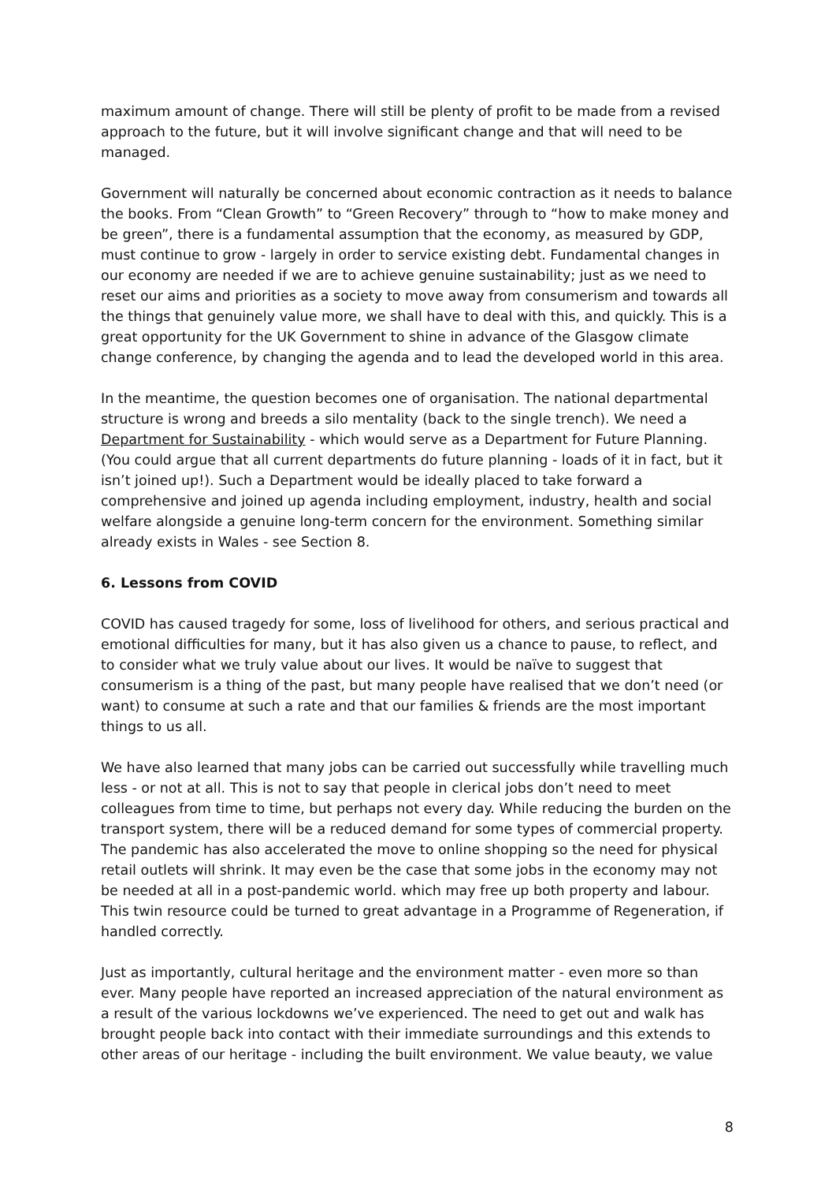maximum amount of change. There will still be plenty of profit to be made from a revised approach to the future, but it will involve significant change and that will need to be managed.
Government will naturally be concerned about economic contraction as it needs to balance the books. From “Clean Growth” to “Green Recovery” through to “how to make money and be green”, there is a fundamental assumption that the economy, as measured by GDP, must continue to grow - largely in order to service existing debt. Fundamental changes in our economy are needed if we are to achieve genuine sustainability; just as we need to reset our aims and priorities as a society to move away from consumerism and towards all the things that genuinely value more, we shall have to deal with this, and quickly. This is a great opportunity for the UK Government to shine in advance of the Glasgow climate change conference, by changing the agenda and to lead the developed world in this area.
In the meantime, the question becomes one of organisation. The national departmental structure is wrong and breeds a silo mentality (back to the single trench). We need a Department for Sustainability - which would serve as a Department for Future Planning. (You could argue that all current departments do future planning - loads of it in fact, but it isn’t joined up!). Such a Department would be ideally placed to take forward a comprehensive and joined up agenda including employment, industry, health and social welfare alongside a genuine long-term concern for the environment. Something similar already exists in Wales - see Section 8.
6. Lessons from COVID
COVID has caused tragedy for some, loss of livelihood for others, and serious practical and emotional difficulties for many, but it has also given us a chance to pause, to reflect, and to consider what we truly value about our lives. It would be naïve to suggest that consumerism is a thing of the past, but many people have realised that we don’t need (or want) to consume at such a rate and that our families & friends are the most important things to us all.
We have also learned that many jobs can be carried out successfully while travelling much less - or not at all. This is not to say that people in clerical jobs don’t need to meet colleagues from time to time, but perhaps not every day. While reducing the burden on the transport system, there will be a reduced demand for some types of commercial property. The pandemic has also accelerated the move to online shopping so the need for physical retail outlets will shrink. It may even be the case that some jobs in the economy may not be needed at all in a post-pandemic world. which may free up both property and labour. This twin resource could be turned to great advantage in a Programme of Regeneration, if handled correctly.
Just as importantly, cultural heritage and the environment matter - even more so than ever. Many people have reported an increased appreciation of the natural environment as a result of the various lockdowns we’ve experienced. The need to get out and walk has brought people back into contact with their immediate surroundings and this extends to other areas of our heritage - including the built environment. We value beauty, we value
8